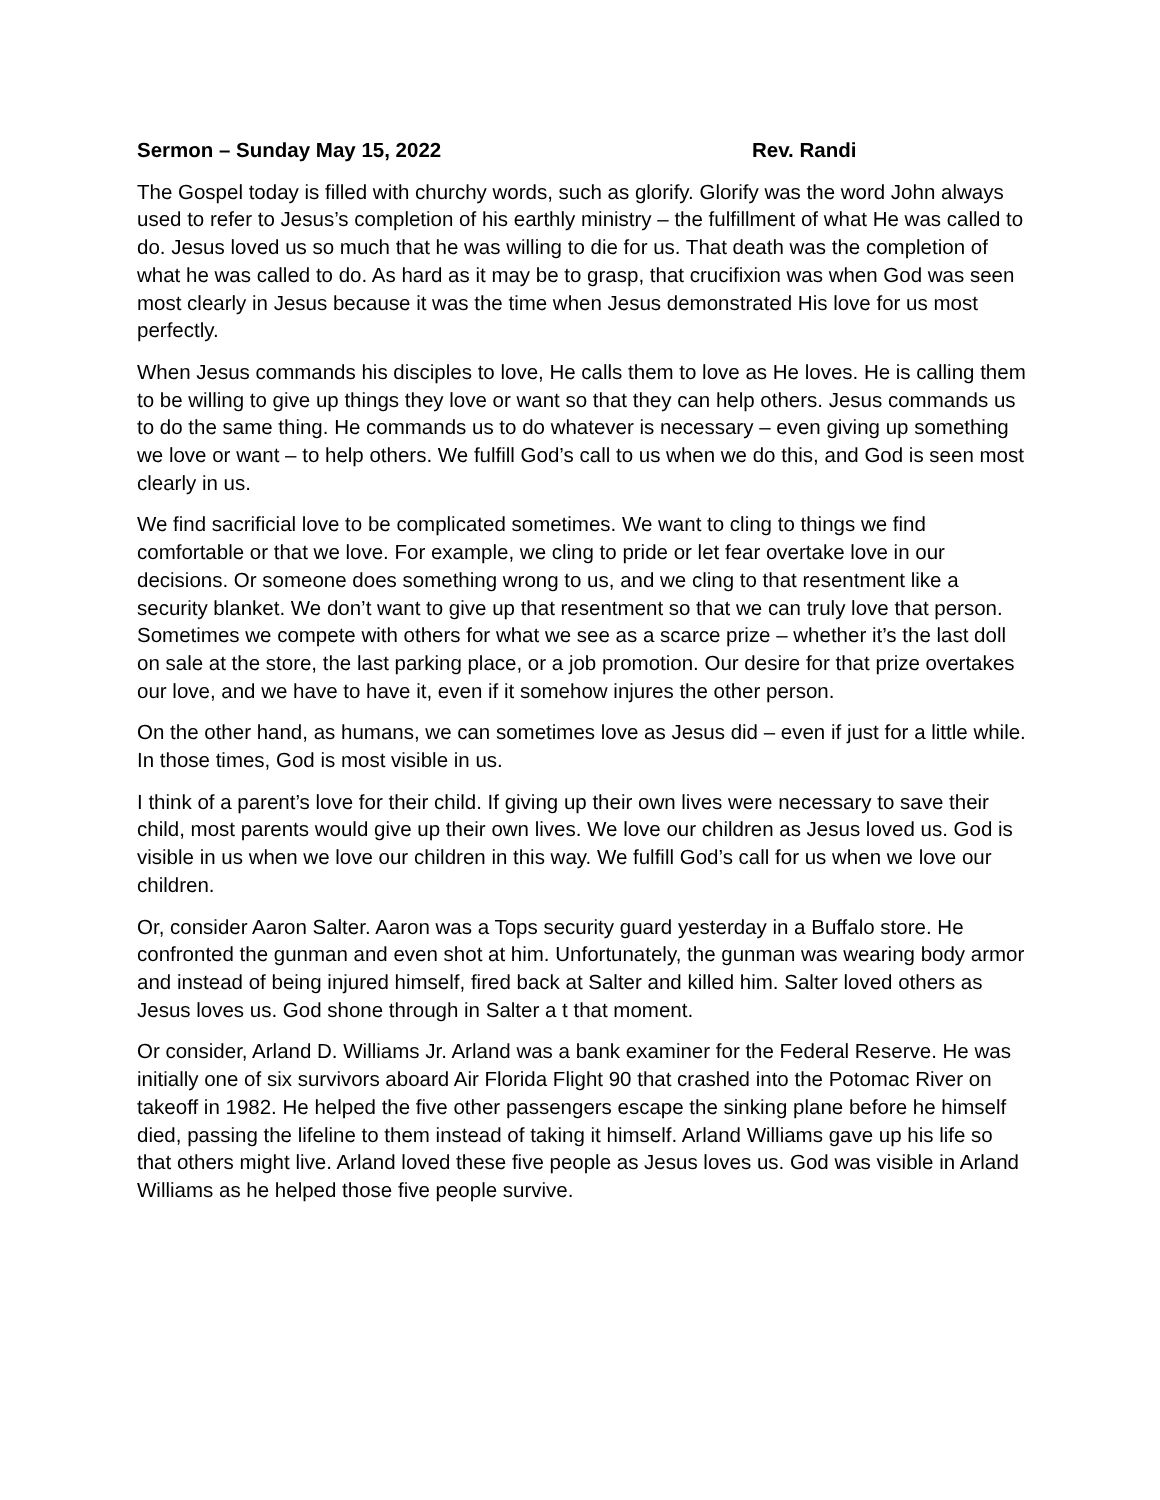Sermon – Sunday May 15, 2022 Rev. Randi
The Gospel today is filled with churchy words, such as glorify. Glorify was the word John always used to refer to Jesus’s completion of his earthly ministry – the fulfillment of what He was called to do. Jesus loved us so much that he was willing to die for us. That death was the completion of what he was called to do. As hard as it may be to grasp, that crucifixion was when God was seen most clearly in Jesus because it was the time when Jesus demonstrated His love for us most perfectly.
When Jesus commands his disciples to love, He calls them to love as He loves. He is calling them to be willing to give up things they love or want so that they can help others. Jesus commands us to do the same thing. He commands us to do whatever is necessary – even giving up something we love or want – to help others. We fulfill God’s call to us when we do this, and God is seen most clearly in us.
We find sacrificial love to be complicated sometimes. We want to cling to things we find comfortable or that we love. For example, we cling to pride or let fear overtake love in our decisions. Or someone does something wrong to us, and we cling to that resentment like a security blanket. We don’t want to give up that resentment so that we can truly love that person. Sometimes we compete with others for what we see as a scarce prize – whether it’s the last doll on sale at the store, the last parking place, or a job promotion. Our desire for that prize overtakes our love, and we have to have it, even if it somehow injures the other person.
On the other hand, as humans, we can sometimes love as Jesus did – even if just for a little while. In those times, God is most visible in us.
I think of a parent’s love for their child. If giving up their own lives were necessary to save their child, most parents would give up their own lives. We love our children as Jesus loved us. God is visible in us when we love our children in this way. We fulfill God’s call for us when we love our children.
Or, consider Aaron Salter. Aaron was a Tops security guard yesterday in a Buffalo store. He confronted the gunman and even shot at him. Unfortunately, the gunman was wearing body armor and instead of being injured himself, fired back at Salter and killed him. Salter loved others as Jesus loves us. God shone through in Salter a t that moment.
Or consider, Arland D. Williams Jr. Arland was a bank examiner for the Federal Reserve. He was initially one of six survivors aboard Air Florida Flight 90 that crashed into the Potomac River on takeoff in 1982. He helped the five other passengers escape the sinking plane before he himself died, passing the lifeline to them instead of taking it himself. Arland Williams gave up his life so that others might live. Arland loved these five people as Jesus loves us. God was visible in Arland Williams as he helped those five people survive.